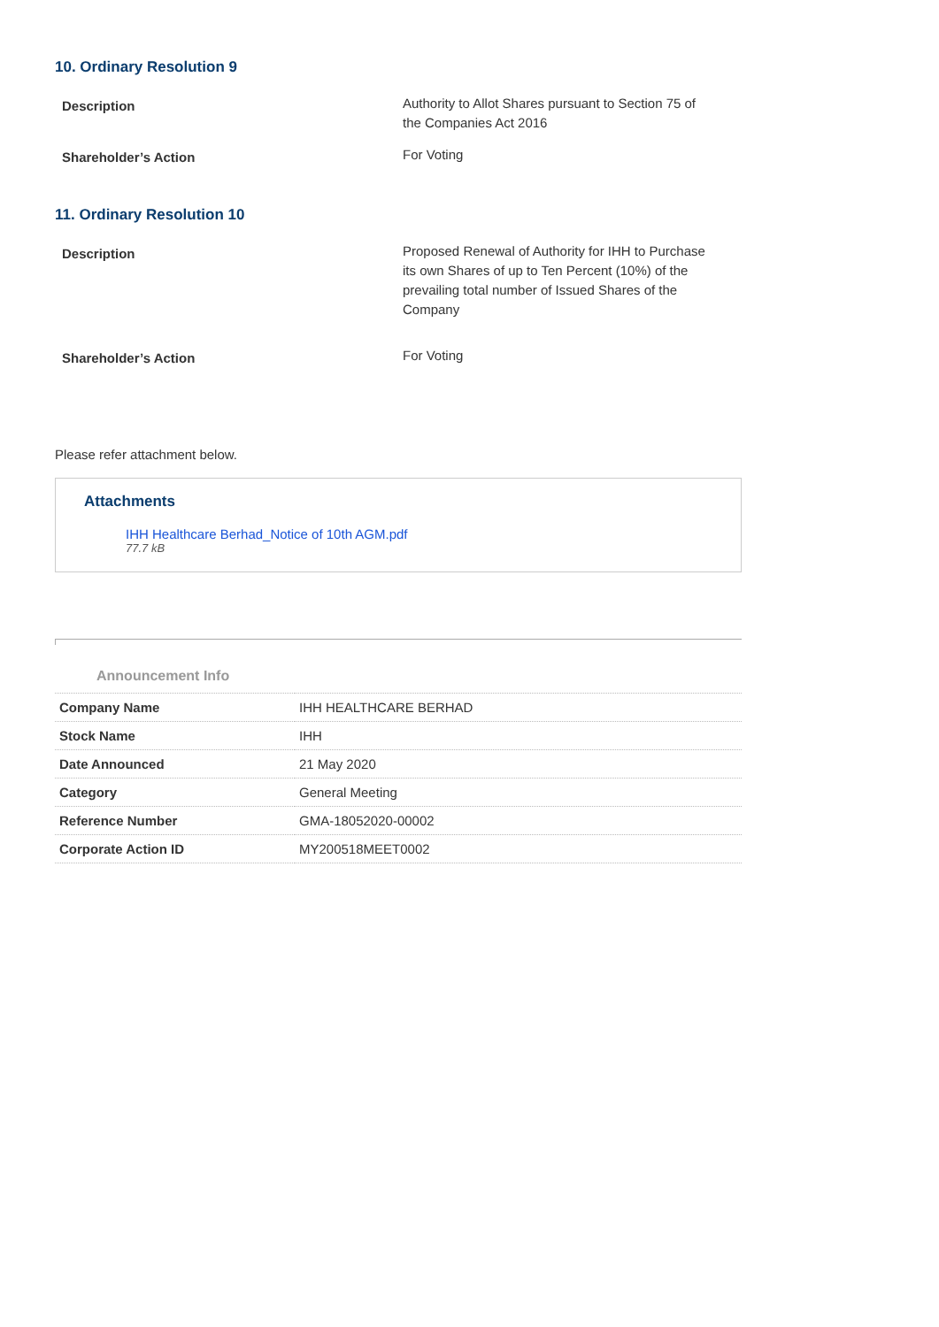10. Ordinary Resolution 9
| Description | Authority to Allot Shares pursuant to Section 75 of the Companies Act 2016 |
| Shareholder’s Action | For Voting |
11. Ordinary Resolution 10
| Description | Proposed Renewal of Authority for IHH to Purchase its own Shares of up to Ten Percent (10%) of the prevailing total number of Issued Shares of the Company |
| Shareholder’s Action | For Voting |
Please refer attachment below.
Attachments
IHH Healthcare Berhad_Notice of 10th AGM.pdf
77.7 kB
Announcement Info
| Company Name | IHH HEALTHCARE BERHAD |
| Stock Name | IHH |
| Date Announced | 21 May 2020 |
| Category | General Meeting |
| Reference Number | GMA-18052020-00002 |
| Corporate Action ID | MY200518MEET0002 |